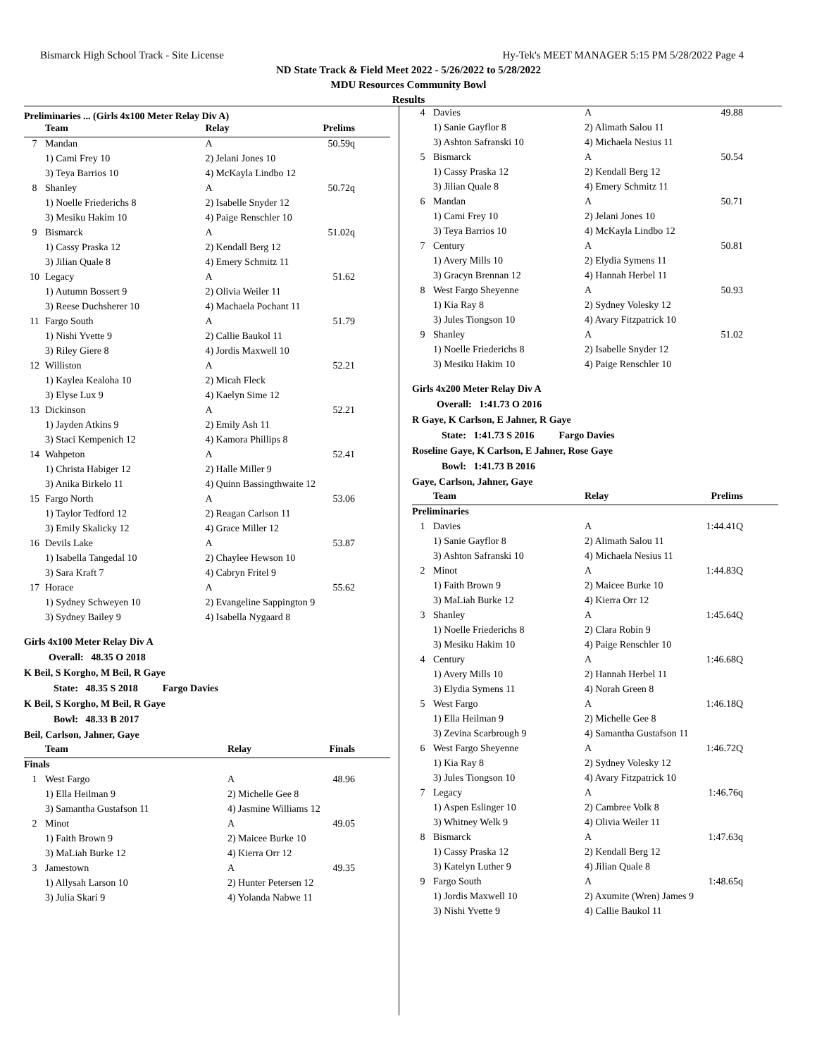Bismarck High School Track - Site License Hy-Tek's MEET MANAGER 5:15 PM 5/28/2022 Page 4
ND State Track & Field Meet 2022 - 5/26/2022 to 5/28/2022
MDU Resources Community Bowl
Results
Preliminaries ... (Girls 4x100 Meter Relay Div A)
| | Team | Relay | Prelims |
| --- | --- | --- | --- |
| 7 | Mandan | A | 50.59q |
| | 1) Cami Frey 10 | 2) Jelani Jones 10 | |
| | 3) Teya Barrios 10 | 4) McKayla Lindbo 12 | |
| 8 | Shanley | A | 50.72q |
| | 1) Noelle Friederichs 8 | 2) Isabelle Snyder 12 | |
| | 3) Mesiku Hakim 10 | 4) Paige Renschler 10 | |
| 9 | Bismarck | A | 51.02q |
| | 1) Cassy Praska 12 | 2) Kendall Berg 12 | |
| | 3) Jilian Quale 8 | 4) Emery Schmitz 11 | |
| 10 | Legacy | A | 51.62 |
| | 1) Autumn Bossert 9 | 2) Olivia Weiler 11 | |
| | 3) Reese Duchsherer 10 | 4) Machaela Pochant 11 | |
| 11 | Fargo South | A | 51.79 |
| | 1) Nishi Yvette 9 | 2) Callie Baukol 11 | |
| | 3) Riley Giere 8 | 4) Jordis Maxwell 10 | |
| 12 | Williston | A | 52.21 |
| | 1) Kaylea Kealoha 10 | 2) Micah Fleck | |
| | 3) Elyse Lux 9 | 4) Kaelyn Sime 12 | |
| 13 | Dickinson | A | 52.21 |
| | 1) Jayden Atkins 9 | 2) Emily Ash 11 | |
| | 3) Staci Kempenich 12 | 4) Kamora Phillips 8 | |
| 14 | Wahpeton | A | 52.41 |
| | 1) Christa Habiger 12 | 2) Halle Miller 9 | |
| | 3) Anika Birkelo 11 | 4) Quinn Bassingthwaite 12 | |
| 15 | Fargo North | A | 53.06 |
| | 1) Taylor Tedford 12 | 2) Reagan Carlson 11 | |
| | 3) Emily Skalicky 12 | 4) Grace Miller 12 | |
| 16 | Devils Lake | A | 53.87 |
| | 1) Isabella Tangedal 10 | 2) Chaylee Hewson 10 | |
| | 3) Sara Kraft 7 | 4) Cabryn Fritel 9 | |
| 17 | Horace | A | 55.62 |
| | 1) Sydney Schweyen 10 | 2) Evangeline Sappington 9 | |
| | 3) Sydney Bailey 9 | 4) Isabella Nygaard 8 | |
Girls 4x100 Meter Relay Div A
Overall: 48.35 O 2018
K Beil, S Korgho, M Beil, R Gaye
State: 48.35 S 2018 Fargo Davies
K Beil, S Korgho, M Beil, R Gaye
Bowl: 48.33 B 2017
Beil, Carlson, Jahner, Gaye
| | Team | Relay | Finals |
| --- | --- | --- | --- |
| Finals | | | |
| 1 | West Fargo | A | 48.96 |
| | 1) Ella Heilman 9 | 2) Michelle Gee 8 | |
| | 3) Samantha Gustafson 11 | 4) Jasmine Williams 12 | |
| 2 | Minot | A | 49.05 |
| | 1) Faith Brown 9 | 2) Maicee Burke 10 | |
| | 3) MaLiah Burke 12 | 4) Kierra Orr 12 | |
| 3 | Jamestown | A | 49.35 |
| | 1) Allysah Larson 10 | 2) Hunter Petersen 12 | |
| | 3) Julia Skari 9 | 4) Yolanda Nabwe 11 | |
| 4 | Davies | A | 49.88 |
| | 1) Sanie Gayflor 8 | 2) Alimath Salou 11 | |
| | 3) Ashton Safranski 10 | 4) Michaela Nesius 11 | |
| 5 | Bismarck | A | 50.54 |
| | 1) Cassy Praska 12 | 2) Kendall Berg 12 | |
| | 3) Jilian Quale 8 | 4) Emery Schmitz 11 | |
| 6 | Mandan | A | 50.71 |
| | 1) Cami Frey 10 | 2) Jelani Jones 10 | |
| | 3) Teya Barrios 10 | 4) McKayla Lindbo 12 | |
| 7 | Century | A | 50.81 |
| | 1) Avery Mills 10 | 2) Elydia Symens 11 | |
| | 3) Gracyn Brennan 12 | 4) Hannah Herbel 11 | |
| 8 | West Fargo Sheyenne | A | 50.93 |
| | 1) Kia Ray 8 | 2) Sydney Volesky 12 | |
| | 3) Jules Tiongson 10 | 4) Avary Fitzpatrick 10 | |
| 9 | Shanley | A | 51.02 |
| | 1) Noelle Friederichs 8 | 2) Isabelle Snyder 12 | |
| | 3) Mesiku Hakim 10 | 4) Paige Renschler 10 | |
Girls 4x200 Meter Relay Div A
Overall: 1:41.73 O 2016
R Gaye, K Carlson, E Jahner, R Gaye
State: 1:41.73 S 2016 Fargo Davies
Roseline Gaye, K Carlson, E Jahner, Rose Gaye
Bowl: 1:41.73 B 2016
Gaye, Carlson, Jahner, Gaye
| | Team | Relay | Prelims |
| --- | --- | --- | --- |
| Preliminaries | | | |
| 1 | Davies | A | 1:44.41Q |
| | 1) Sanie Gayflor 8 | 2) Alimath Salou 11 | |
| | 3) Ashton Safranski 10 | 4) Michaela Nesius 11 | |
| 2 | Minot | A | 1:44.83Q |
| | 1) Faith Brown 9 | 2) Maicee Burke 10 | |
| | 3) MaLiah Burke 12 | 4) Kierra Orr 12 | |
| 3 | Shanley | A | 1:45.64Q |
| | 1) Noelle Friederichs 8 | 2) Clara Robin 9 | |
| | 3) Mesiku Hakim 10 | 4) Paige Renschler 10 | |
| 4 | Century | A | 1:46.68Q |
| | 1) Avery Mills 10 | 2) Hannah Herbel 11 | |
| | 3) Elydia Symens 11 | 4) Norah Green 8 | |
| 5 | West Fargo | A | 1:46.18Q |
| | 1) Ella Heilman 9 | 2) Michelle Gee 8 | |
| | 3) Zevina Scarbrough 9 | 4) Samantha Gustafson 11 | |
| 6 | West Fargo Sheyenne | A | 1:46.72Q |
| | 1) Kia Ray 8 | 2) Sydney Volesky 12 | |
| | 3) Jules Tiongson 10 | 4) Avary Fitzpatrick 10 | |
| 7 | Legacy | A | 1:46.76q |
| | 1) Aspen Eslinger 10 | 2) Cambree Volk 8 | |
| | 3) Whitney Welk 9 | 4) Olivia Weiler 11 | |
| 8 | Bismarck | A | 1:47.63q |
| | 1) Cassy Praska 12 | 2) Kendall Berg 12 | |
| | 3) Katelyn Luther 9 | 4) Jilian Quale 8 | |
| 9 | Fargo South | A | 1:48.65q |
| | 1) Jordis Maxwell 10 | 2) Axumite (Wren) James 9 | |
| | 3) Nishi Yvette 9 | 4) Callie Baukol 11 | |